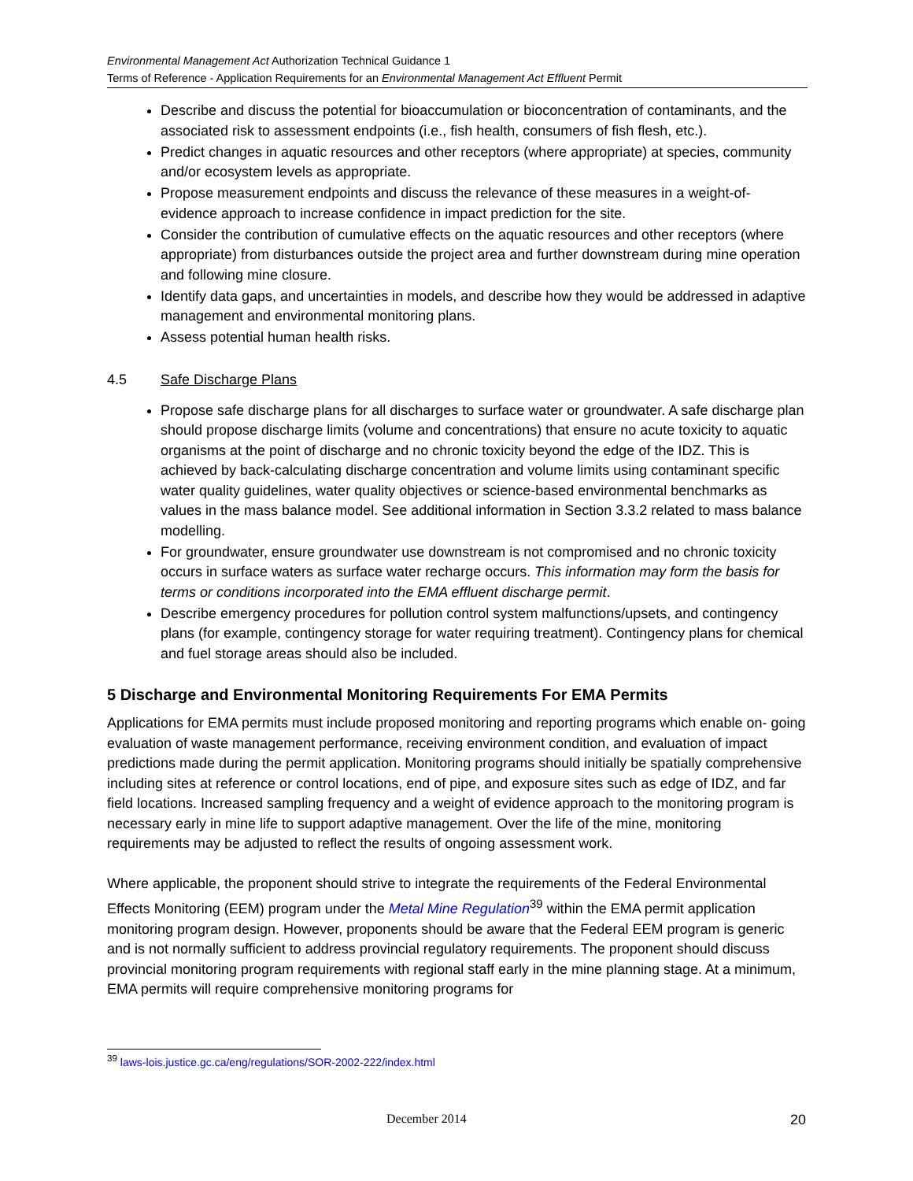Environmental Management Act Authorization Technical Guidance 1
Terms of Reference - Application Requirements for an Environmental Management Act Effluent Permit
Describe and discuss the potential for bioaccumulation or bioconcentration of contaminants, and the associated risk to assessment endpoints (i.e., fish health, consumers of fish flesh, etc.).
Predict changes in aquatic resources and other receptors (where appropriate) at species, community and/or ecosystem levels as appropriate.
Propose measurement endpoints and discuss the relevance of these measures in a weight-of-evidence approach to increase confidence in impact prediction for the site.
Consider the contribution of cumulative effects on the aquatic resources and other receptors (where appropriate) from disturbances outside the project area and further downstream during mine operation and following mine closure.
Identify data gaps, and uncertainties in models, and describe how they would be addressed in adaptive management and environmental monitoring plans.
Assess potential human health risks.
4.5 Safe Discharge Plans
Propose safe discharge plans for all discharges to surface water or groundwater. A safe discharge plan should propose discharge limits (volume and concentrations) that ensure no acute toxicity to aquatic organisms at the point of discharge and no chronic toxicity beyond the edge of the IDZ. This is achieved by back-calculating discharge concentration and volume limits using contaminant specific water quality guidelines, water quality objectives or science-based environmental benchmarks as values in the mass balance model. See additional information in Section 3.3.2 related to mass balance modelling.
For groundwater, ensure groundwater use downstream is not compromised and no chronic toxicity occurs in surface waters as surface water recharge occurs. This information may form the basis for terms or conditions incorporated into the EMA effluent discharge permit.
Describe emergency procedures for pollution control system malfunctions/upsets, and contingency plans (for example, contingency storage for water requiring treatment). Contingency plans for chemical and fuel storage areas should also be included.
5 Discharge and Environmental Monitoring Requirements For EMA Permits
Applications for EMA permits must include proposed monitoring and reporting programs which enable on- going evaluation of waste management performance, receiving environment condition, and evaluation of impact predictions made during the permit application. Monitoring programs should initially be spatially comprehensive including sites at reference or control locations, end of pipe, and exposure sites such as edge of IDZ, and far field locations. Increased sampling frequency and a weight of evidence approach to the monitoring program is necessary early in mine life to support adaptive management. Over the life of the mine, monitoring requirements may be adjusted to reflect the results of ongoing assessment work.
Where applicable, the proponent should strive to integrate the requirements of the Federal Environmental Effects Monitoring (EEM) program under the Metal Mine Regulation<sup>39</sup> within the EMA permit application monitoring program design. However, proponents should be aware that the Federal EEM program is generic and is not normally sufficient to address provincial regulatory requirements. The proponent should discuss provincial monitoring program requirements with regional staff early in the mine planning stage. At a minimum, EMA permits will require comprehensive monitoring programs for
<sup>39</sup> laws-lois.justice.gc.ca/eng/regulations/SOR-2002-222/index.html
December 2014 20